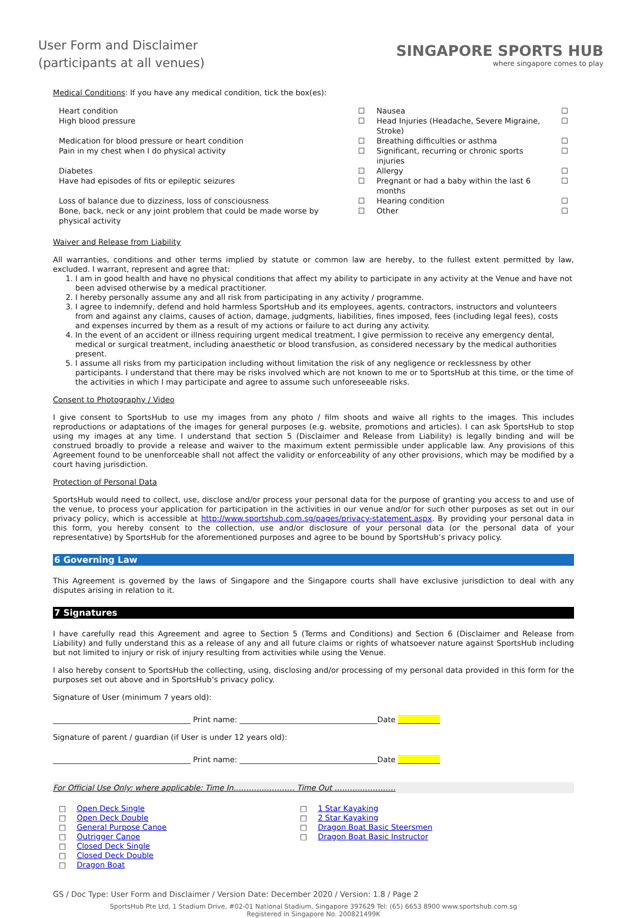User Form and Disclaimer
(participants at all venues)
SINGAPORE SPORTS HUB
where singapore comes to play
Medical Conditions: If you have any medical condition, tick the box(es):
| Heart condition | ☐ | Nausea | ☐ |
| High blood pressure | ☐ | Head Injuries (Headache, Severe Migraine, Stroke) | ☐ |
| Medication for blood pressure or heart condition | ☐ | Breathing difficulties or asthma | ☐ |
| Pain in my chest when I do physical activity | ☐ | Significant, recurring or chronic sports injuries | ☐ |
| Diabetes | ☐ | Allergy | ☐ |
| Have had episodes of fits or epileptic seizures | ☐ | Pregnant or had a baby within the last 6 months | ☐ |
| Loss of balance due to dizziness, loss of consciousness | ☐ | Hearing condition | ☐ |
| Bone, back, neck or any joint problem that could be made worse by physical activity | ☐ | Other | ☐ |
Waiver and Release from Liability
All warranties, conditions and other terms implied by statute or common law are hereby, to the fullest extent permitted by law, excluded. I warrant, represent and agree that:
1. I am in good health and have no physical conditions that affect my ability to participate in any activity at the Venue and have not been advised otherwise by a medical practitioner.
2. I hereby personally assume any and all risk from participating in any activity / programme.
3. I agree to indemnify, defend and hold harmless SportsHub and its employees, agents, contractors, instructors and volunteers from and against any claims, causes of action, damage, judgments, liabilities, fines imposed, fees (including legal fees), costs and expenses incurred by them as a result of my actions or failure to act during any activity.
4. In the event of an accident or illness requiring urgent medical treatment, I give permission to receive any emergency dental, medical or surgical treatment, including anaesthetic or blood transfusion, as considered necessary by the medical authorities present.
5. I assume all risks from my participation including without limitation the risk of any negligence or recklessness by other participants. I understand that there may be risks involved which are not known to me or to SportsHub at this time, or the time of the activities in which I may participate and agree to assume such unforeseeable risks.
Consent to Photography / Video
I give consent to SportsHub to use my images from any photo / film shoots and waive all rights to the images. This includes reproductions or adaptations of the images for general purposes (e.g. website, promotions and articles). I can ask SportsHub to stop using my images at any time. I understand that section 5 (Disclaimer and Release from Liability) is legally binding and will be construed broadly to provide a release and waiver to the maximum extent permissible under applicable law. Any provisions of this Agreement found to be unenforceable shall not affect the validity or enforceability of any other provisions, which may be modified by a court having jurisdiction.
Protection of Personal Data
SportsHub would need to collect, use, disclose and/or process your personal data for the purpose of granting you access to and use of the venue, to process your application for participation in the activities in our venue and/or for such other purposes as set out in our privacy policy, which is accessible at http://www.sportshub.com.sg/pages/privacy-statement.aspx. By providing your personal data in this form, you hereby consent to the collection, use and/or disclosure of your personal data (or the personal data of your representative) by SportsHub for the aforementioned purposes and agree to be bound by SportsHub’s privacy policy.
6 Governing Law
This Agreement is governed by the laws of Singapore and the Singapore courts shall have exclusive jurisdiction to deal with any disputes arising in relation to it.
7 Signatures
I have carefully read this Agreement and agree to Section 5 (Terms and Conditions) and Section 6 (Disclaimer and Release from Liability) and fully understand this as a release of any and all future claims or rights of whatsoever nature against SportsHub including but not limited to injury or risk of injury resulting from activities while using the Venue.
I also hereby consent to SportsHub the collecting, using, disclosing and/or processing of my personal data provided in this form for the purposes set out above and in SportsHub’s privacy policy.
Signature of User (minimum 7 years old):
____________________________________ Print name: ____________________________________Date ___________
Signature of parent / guardian (if User is under 12 years old):
____________________________________ Print name: ____________________________________Date ___________
For Official Use Only: where applicable: Time In…………………… Time Out ……………………
□ Open Deck Single
□ Open Deck Double
□ General Purpose Canoe
□ Outrigger Canoe
□ Closed Deck Single
□ Closed Deck Double
□ Dragon Boat
□ 1 Star Kayaking
□ 2 Star Kayaking
□ Dragon Boat Basic Steersmen
□ Dragon Boat Basic Instructor
GS / Doc Type: User Form and Disclaimer / Version Date: December 2020 / Version: 1.8 / Page 2
SportsHub Pte Ltd, 1 Stadium Drive, #02-01 National Stadium, Singapore 397629 Tel: (65) 6653 8900 www.sportshub.com.sg
Registered in Singapore No. 200821499K